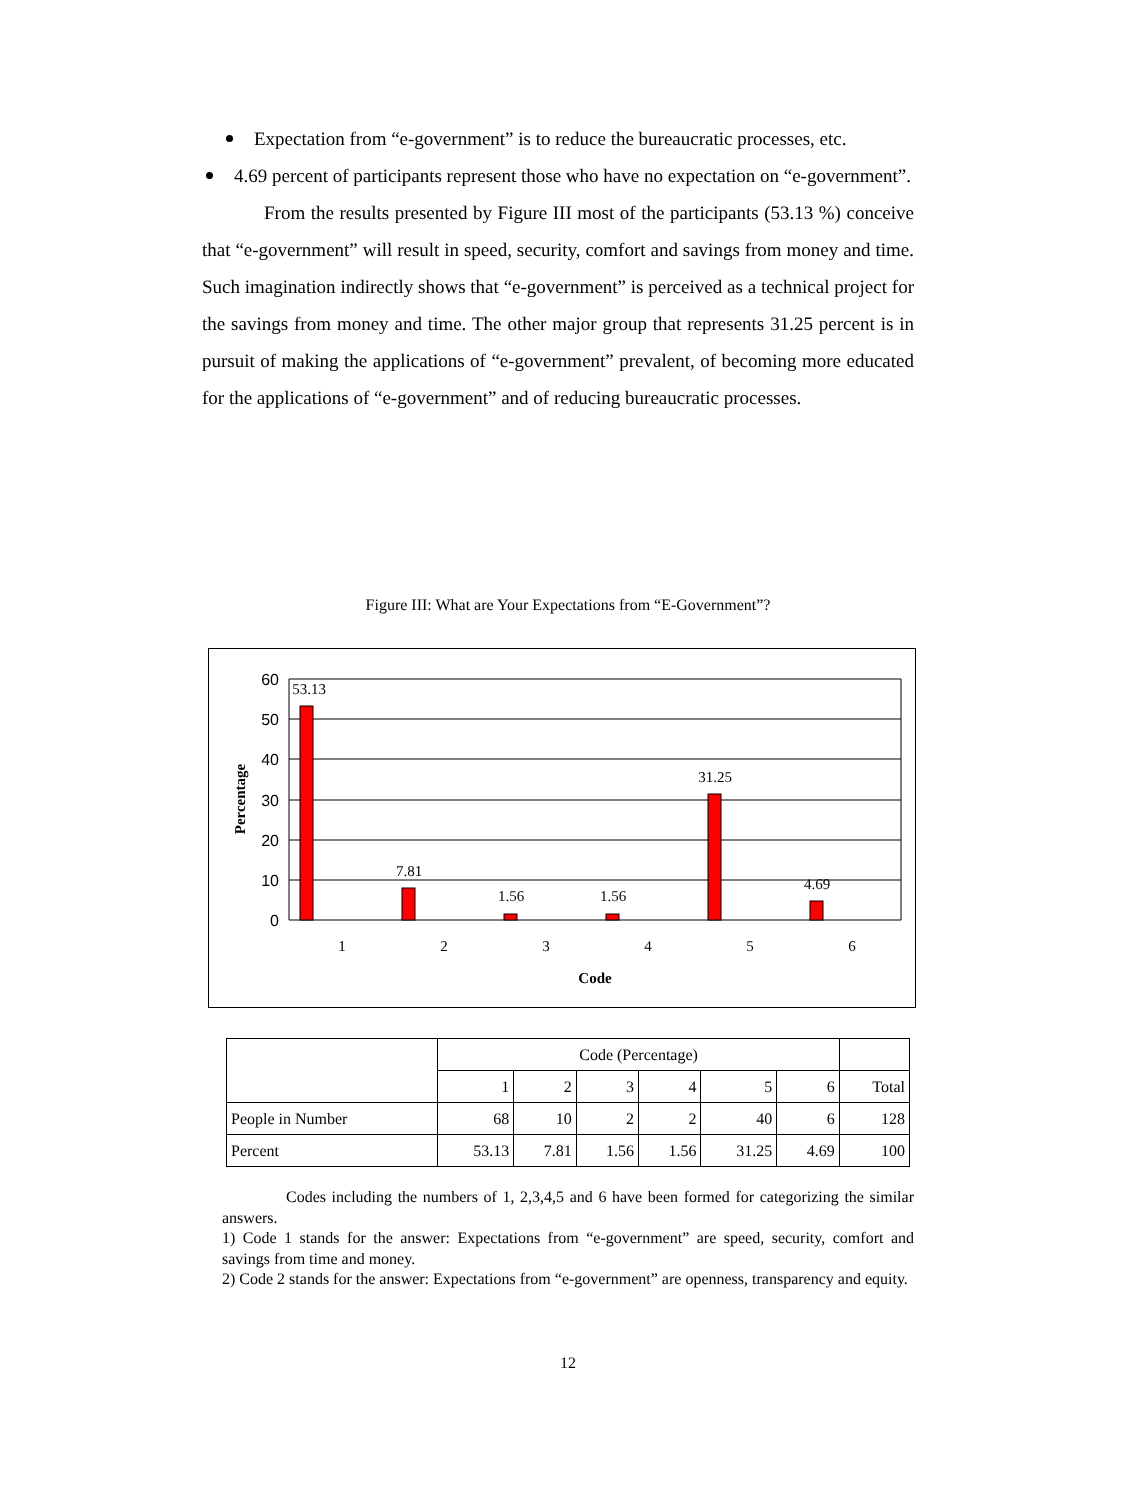Expectation from “e-government” is to reduce the bureaucratic processes, etc.
4.69 percent of participants represent those who have no expectation on “e-government”.
From the results presented by Figure III most of the participants (53.13 %) conceive that “e-government” will result in speed, security, comfort and savings from money and time. Such imagination indirectly shows that “e-government” is perceived as a technical project for the savings from money and time. The other major group that represents 31.25 percent is in pursuit of making the applications of “e-government” prevalent, of becoming more educated for the applications of “e-government” and of reducing bureaucratic processes.
Figure III: What are Your Expectations from “E-Government”?
60
50
40
30
20
10
0
53.13
7.81
1.56
1.56
31.25
4.69
1
2
3
4
5
6
Code
Percentage
| | Code (Percentage) | | | | | | |
| | 1 | 2 | 3 | 4 | 5 | 6 | Total |
| People in Number | 68 | 10 | 2 | 2 | 40 | 6 | 128 |
| Percent | 53.13 | 7.81 | 1.56 | 1.56 | 31.25 | 4.69 | 100 |
Codes including the numbers of 1, 2,3,4,5 and 6 have been formed for categorizing the similar answers.
1) Code 1 stands for the answer: Expectations from “e-government” are speed, security, comfort and savings from time and money.
2) Code 2 stands for the answer: Expectations from “e-government” are openness, transparency and equity.
12